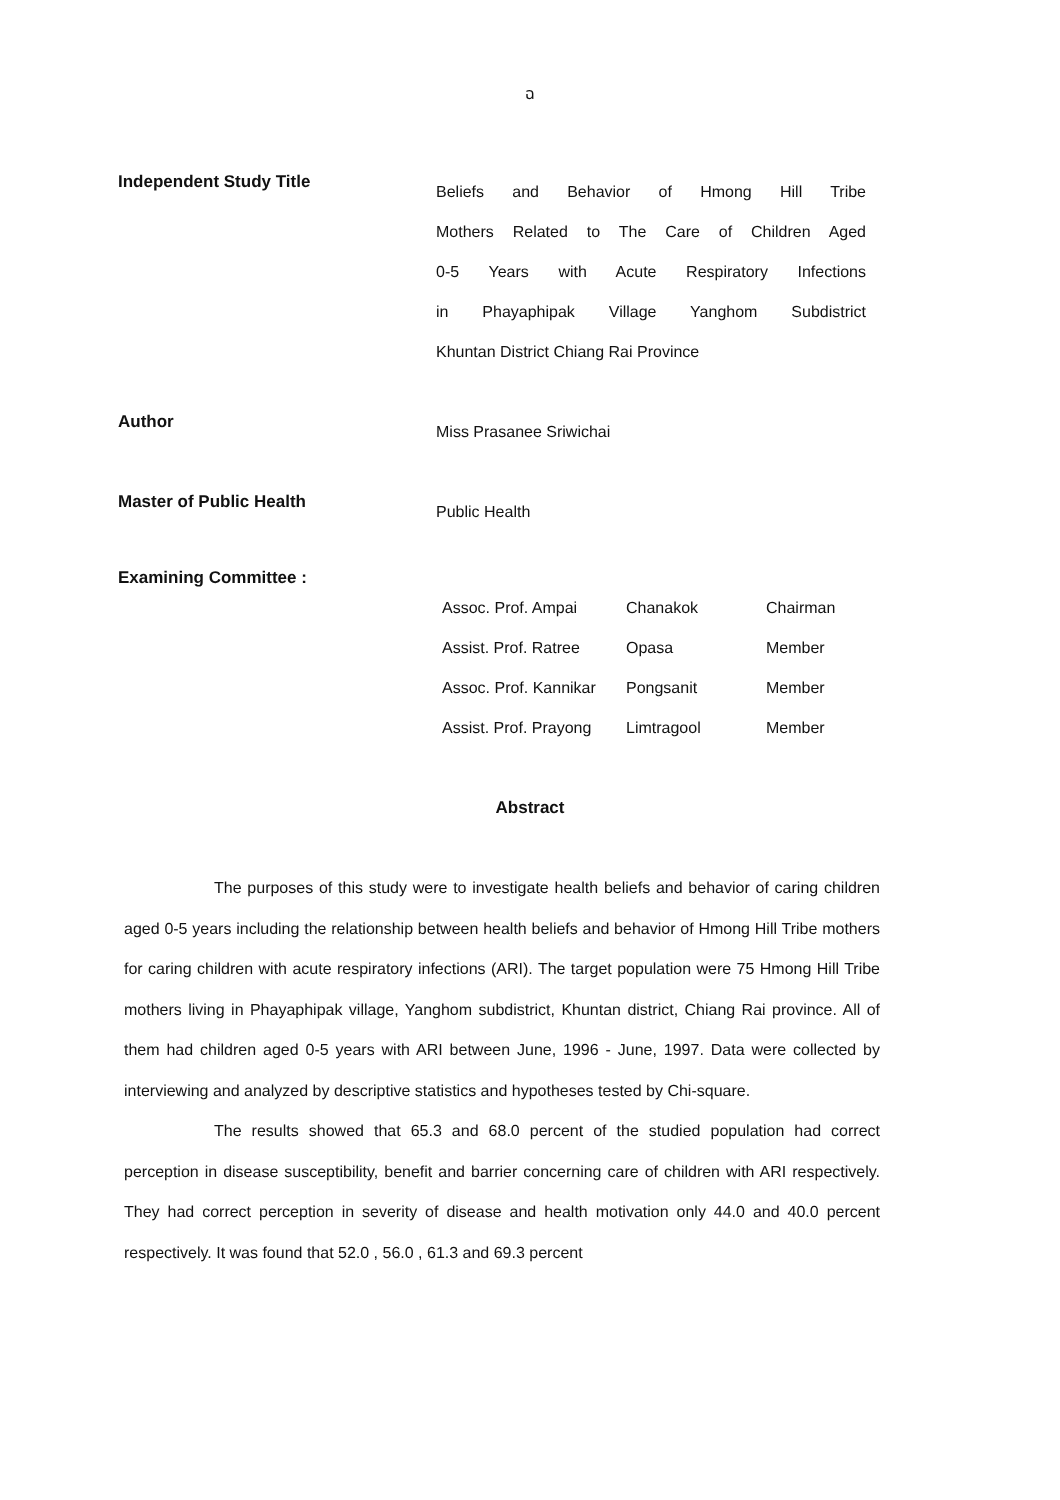ฉ
Independent Study Title
Beliefs and Behavior of Hmong Hill Tribe
Mothers Related to The Care of Children Aged
0-5 Years with Acute Respiratory Infections
in Phayaphipak Village Yanghom Subdistrict
Khuntan District Chiang Rai Province
Author
Miss Prasanee Sriwichai
Master of Public Health
Public Health
Examining Committee :
Assoc. Prof. Ampai Chanakok Chairman
Assist. Prof. Ratree Opasa Member
Assoc. Prof. Kannikar Pongsanit Member
Assist. Prof. Prayong Limtragool Member
Abstract
The purposes of this study were to investigate health beliefs and behavior of caring children aged 0-5 years including the relationship between health beliefs and behavior of Hmong Hill Tribe mothers for caring children with acute respiratory infections (ARI). The target population were 75 Hmong Hill Tribe mothers living in Phayaphipak village, Yanghom subdistrict, Khuntan district, Chiang Rai province. All of them had children aged 0-5 years with ARI between June, 1996 - June, 1997. Data were collected by interviewing and analyzed by descriptive statistics and hypotheses tested by Chi-square.
The results showed that 65.3 and 68.0 percent of the studied population had correct perception in disease susceptibility, benefit and barrier concerning care of children with ARI respectively. They had correct perception in severity of disease and health motivation only 44.0 and 40.0 percent respectively. It was found that 52.0 , 56.0 , 61.3 and 69.3 percent